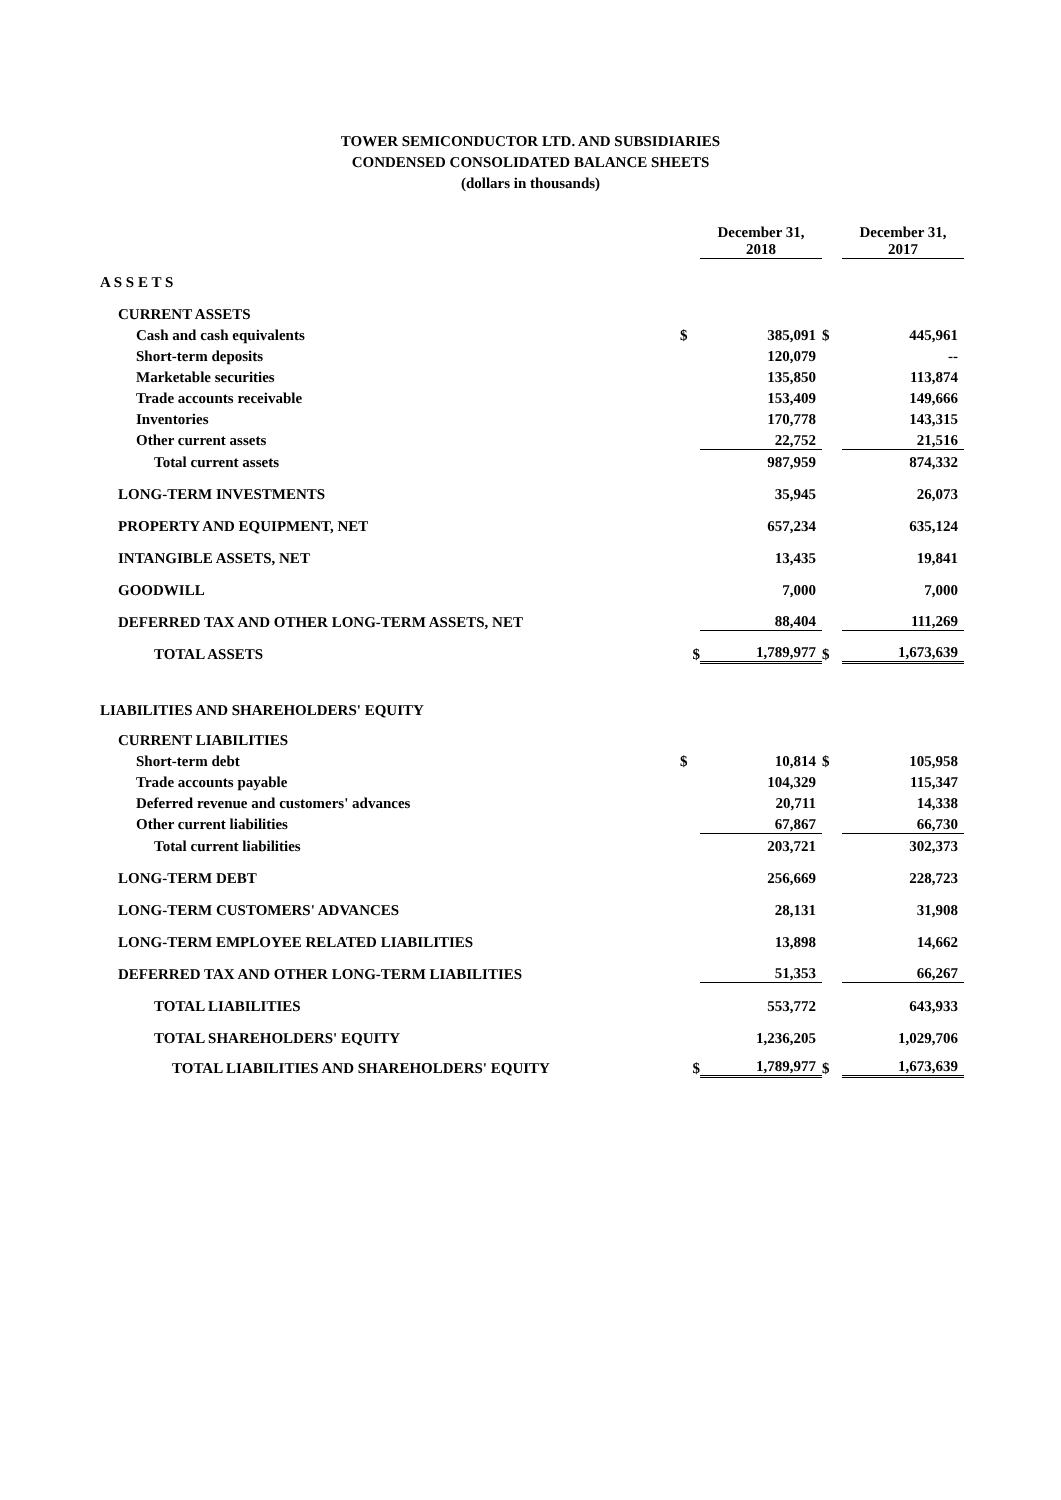TOWER SEMICONDUCTOR LTD. AND SUBSIDIARIES
CONDENSED CONSOLIDATED BALANCE SHEETS
(dollars in thousands)
| | | December 31, 2018 | | December 31, 2017 |
| A S S E T S | | | | |
| CURRENT ASSETS | | | | |
| Cash and cash equivalents | $ | 385,091 | $ | 445,961 |
| Short-term deposits | | 120,079 | | -- |
| Marketable securities | | 135,850 | | 113,874 |
| Trade accounts receivable | | 153,409 | | 149,666 |
| Inventories | | 170,778 | | 143,315 |
| Other current assets | | 22,752 | | 21,516 |
| Total current assets | | 987,959 | | 874,332 |
| LONG-TERM INVESTMENTS | | 35,945 | | 26,073 |
| PROPERTY AND EQUIPMENT, NET | | 657,234 | | 635,124 |
| INTANGIBLE ASSETS, NET | | 13,435 | | 19,841 |
| GOODWILL | | 7,000 | | 7,000 |
| DEFERRED TAX AND OTHER LONG-TERM ASSETS, NET | | 88,404 | | 111,269 |
| TOTAL ASSETS | $ | 1,789,977 | $ | 1,673,639 |
| LIABILITIES AND SHAREHOLDERS' EQUITY | | | | |
| CURRENT LIABILITIES | | | | |
| Short-term debt | $ | 10,814 | $ | 105,958 |
| Trade accounts payable | | 104,329 | | 115,347 |
| Deferred revenue and customers' advances | | 20,711 | | 14,338 |
| Other current liabilities | | 67,867 | | 66,730 |
| Total current liabilities | | 203,721 | | 302,373 |
| LONG-TERM DEBT | | 256,669 | | 228,723 |
| LONG-TERM CUSTOMERS' ADVANCES | | 28,131 | | 31,908 |
| LONG-TERM EMPLOYEE RELATED LIABILITIES | | 13,898 | | 14,662 |
| DEFERRED TAX AND OTHER LONG-TERM LIABILITIES | | 51,353 | | 66,267 |
| TOTAL LIABILITIES | | 553,772 | | 643,933 |
| TOTAL SHAREHOLDERS' EQUITY | | 1,236,205 | | 1,029,706 |
| TOTAL LIABILITIES AND SHAREHOLDERS' EQUITY | $ | 1,789,977 | $ | 1,673,639 |